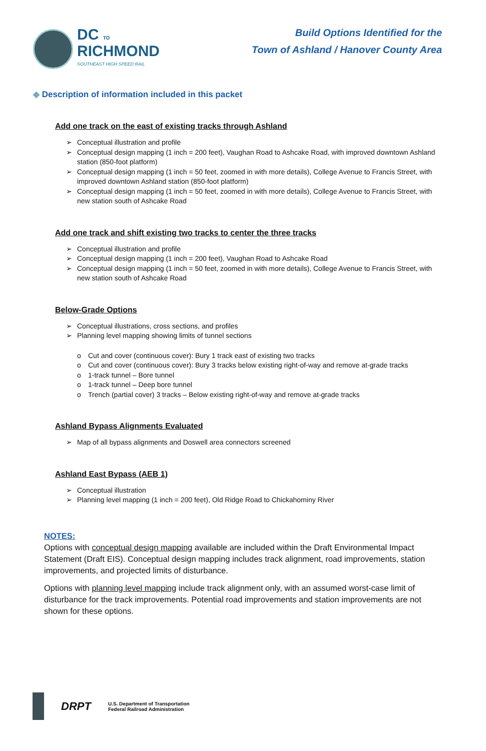DC TO
RICHMOND
SOUTHEAST HIGH SPEED RAIL
Build Options Identified for the
Town of Ashland / Hanover County Area
◆ Description of information included in this packet
Add one track on the east of existing tracks through Ashland
➢ Conceptual illustration and profile
➢ Conceptual design mapping (1 inch = 200 feet), Vaughan Road to Ashcake Road, with improved downtown Ashland station (850-foot platform)
➢ Conceptual design mapping (1 inch = 50 feet, zoomed in with more details), College Avenue to Francis Street, with improved downtown Ashland station (850-foot platform)
➢ Conceptual design mapping (1 inch = 50 feet, zoomed in with more details), College Avenue to Francis Street, with new station south of Ashcake Road
Add one track and shift existing two tracks to center the three tracks
➢ Conceptual illustration and profile
➢ Conceptual design mapping (1 inch = 200 feet), Vaughan Road to Ashcake Road
➢ Conceptual design mapping (1 inch = 50 feet, zoomed in with more details), College Avenue to Francis Street, with new station south of Ashcake Road
Below-Grade Options
➢ Conceptual illustrations, cross sections, and profiles
➢ Planning level mapping showing limits of tunnel sections
o Cut and cover (continuous cover): Bury 1 track east of existing two tracks
o Cut and cover (continuous cover): Bury 3 tracks below existing right-of-way and remove at-grade tracks
o 1-track tunnel – Bore tunnel
o 1-track tunnel – Deep bore tunnel
o Trench (partial cover) 3 tracks – Below existing right-of-way and remove at-grade tracks
Ashland Bypass Alignments Evaluated
➢ Map of all bypass alignments and Doswell area connectors screened
Ashland East Bypass (AEB 1)
➢ Conceptual illustration
➢ Planning level mapping (1 inch = 200 feet), Old Ridge Road to Chickahominy River
NOTES:
Options with conceptual design mapping available are included within the Draft Environmental Impact Statement (Draft EIS). Conceptual design mapping includes track alignment, road improvements, station improvements, and projected limits of disturbance.
Options with planning level mapping include track alignment only, with an assumed worst-case limit of disturbance for the track improvements. Potential road improvements and station improvements are not shown for these options.
DRPT
U.S. Department of Transportation
Federal Railroad Administration